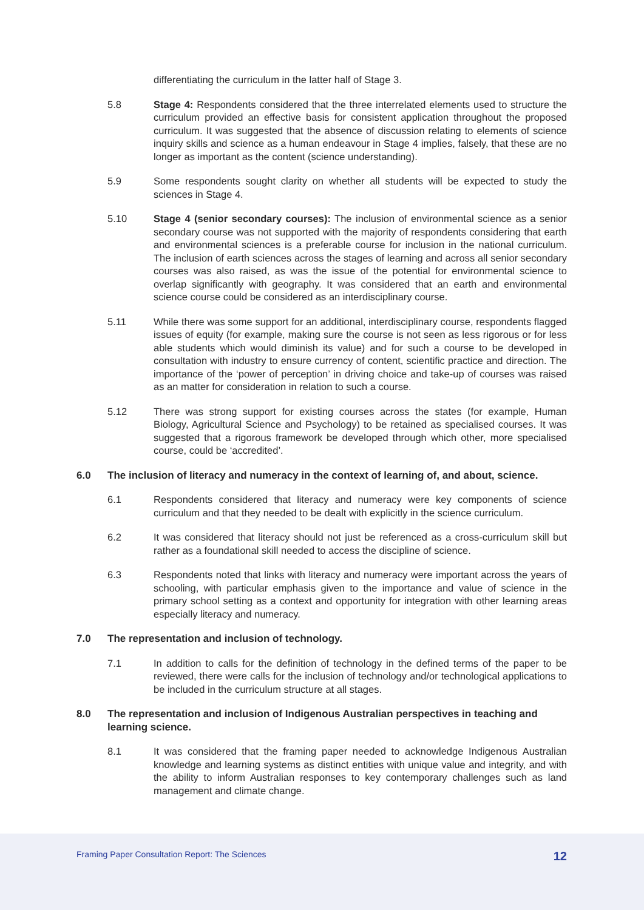differentiating the curriculum in the latter half of Stage 3.
5.8 Stage 4: Respondents considered that the three interrelated elements used to structure the curriculum provided an effective basis for consistent application throughout the proposed curriculum. It was suggested that the absence of discussion relating to elements of science inquiry skills and science as a human endeavour in Stage 4 implies, falsely, that these are no longer as important as the content (science understanding).
5.9 Some respondents sought clarity on whether all students will be expected to study the sciences in Stage 4.
5.10 Stage 4 (senior secondary courses): The inclusion of environmental science as a senior secondary course was not supported with the majority of respondents considering that earth and environmental sciences is a preferable course for inclusion in the national curriculum. The inclusion of earth sciences across the stages of learning and across all senior secondary courses was also raised, as was the issue of the potential for environmental science to overlap significantly with geography. It was considered that an earth and environmental science course could be considered as an interdisciplinary course.
5.11 While there was some support for an additional, interdisciplinary course, respondents flagged issues of equity (for example, making sure the course is not seen as less rigorous or for less able students which would diminish its value) and for such a course to be developed in consultation with industry to ensure currency of content, scientific practice and direction. The importance of the ‘power of perception’ in driving choice and take-up of courses was raised as an matter for consideration in relation to such a course.
5.12 There was strong support for existing courses across the states (for example, Human Biology, Agricultural Science and Psychology) to be retained as specialised courses. It was suggested that a rigorous framework be developed through which other, more specialised course, could be ‘accredited’.
6.0 The inclusion of literacy and numeracy in the context of learning of, and about, science.
6.1 Respondents considered that literacy and numeracy were key components of science curriculum and that they needed to be dealt with explicitly in the science curriculum.
6.2 It was considered that literacy should not just be referenced as a cross-curriculum skill but rather as a foundational skill needed to access the discipline of science.
6.3 Respondents noted that links with literacy and numeracy were important across the years of schooling, with particular emphasis given to the importance and value of science in the primary school setting as a context and opportunity for integration with other learning areas especially literacy and numeracy.
7.0 The representation and inclusion of technology.
7.1 In addition to calls for the definition of technology in the defined terms of the paper to be reviewed, there were calls for the inclusion of technology and/or technological applications to be included in the curriculum structure at all stages.
8.0 The representation and inclusion of Indigenous Australian perspectives in teaching and learning science.
8.1 It was considered that the framing paper needed to acknowledge Indigenous Australian knowledge and learning systems as distinct entities with unique value and integrity, and with the ability to inform Australian responses to key contemporary challenges such as land management and climate change.
Framing Paper Consultation Report: The Sciences 12